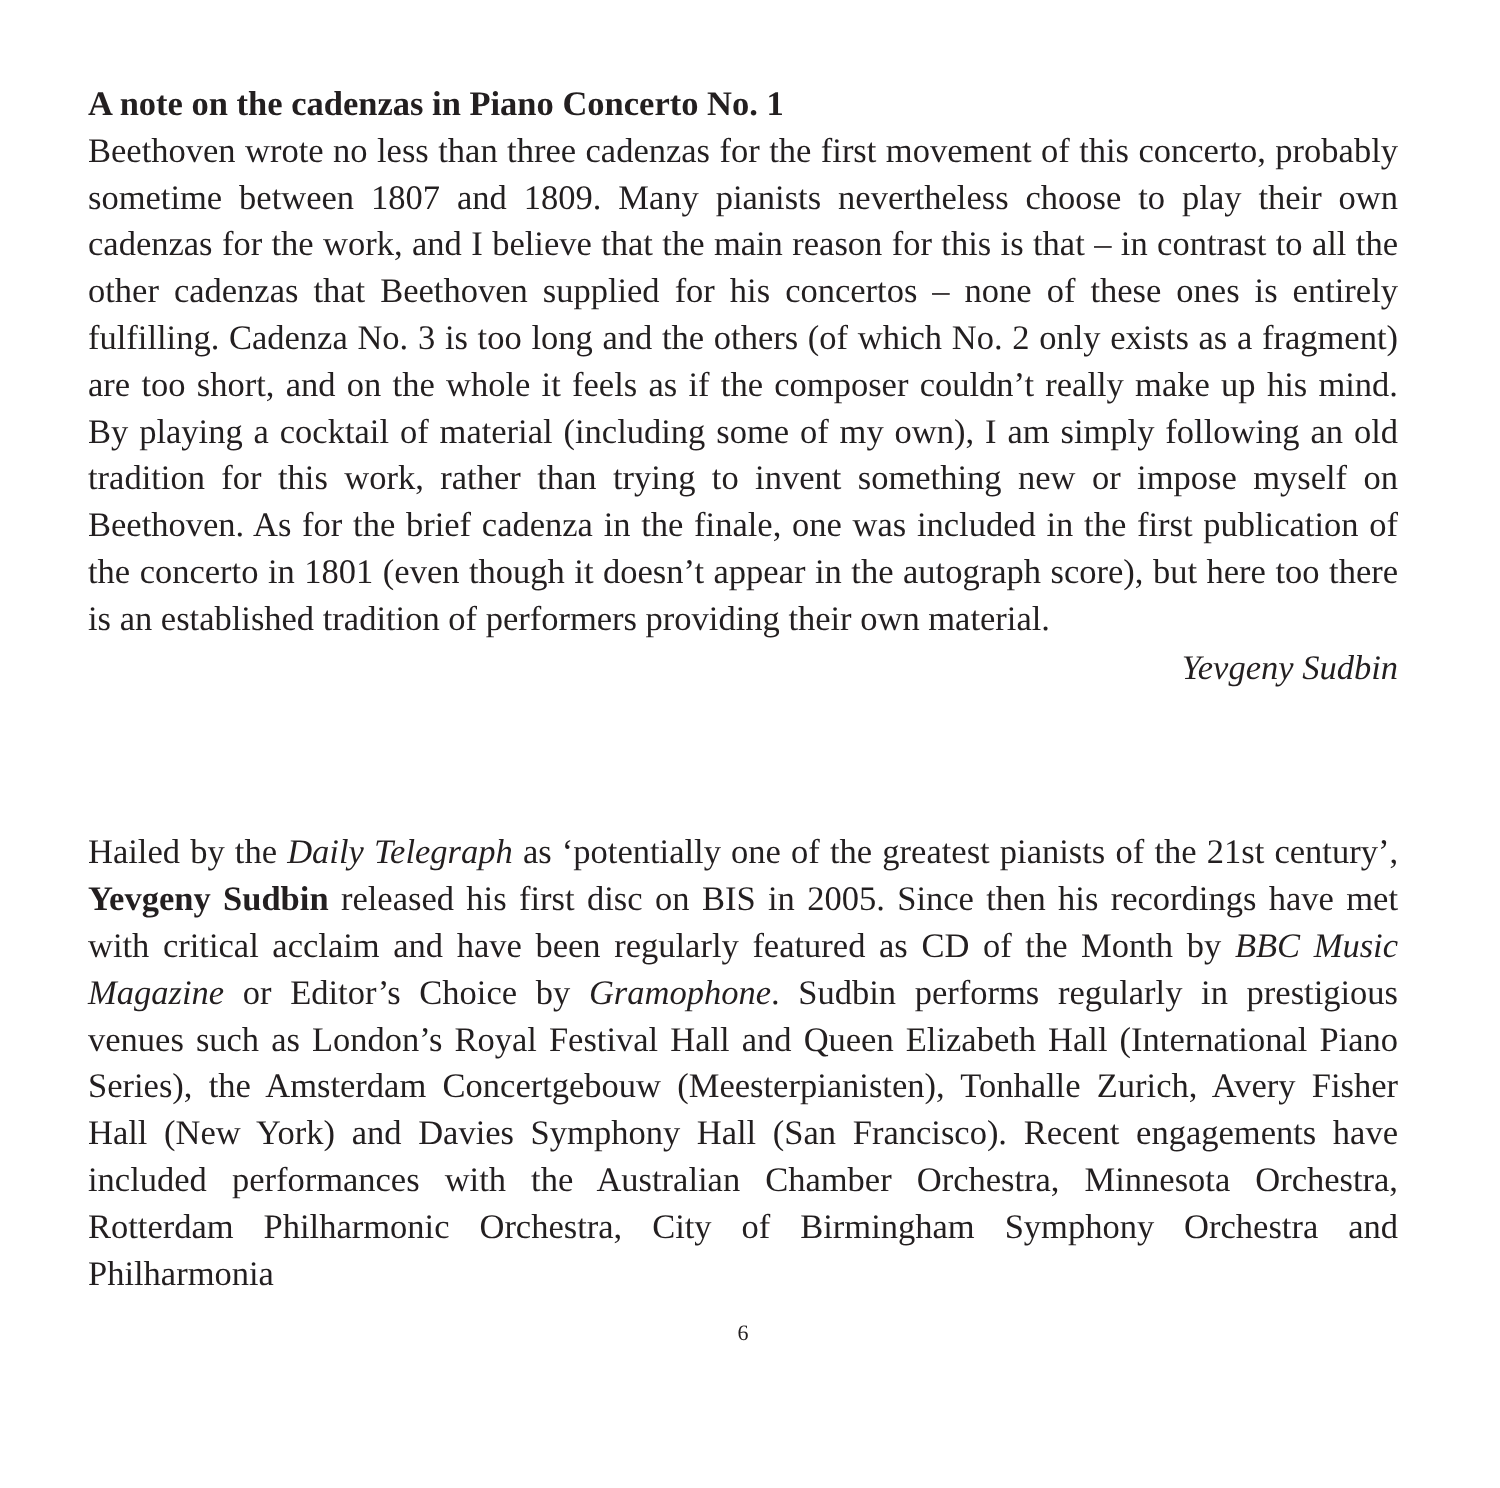A note on the cadenzas in Piano Concerto No. 1
Beethoven wrote no less than three cadenzas for the first movement of this concerto, probably sometime between 1807 and 1809. Many pianists nevertheless choose to play their own cadenzas for the work, and I believe that the main reason for this is that – in contrast to all the other cadenzas that Beethoven supplied for his concertos – none of these ones is entirely fulfilling. Cadenza No. 3 is too long and the others (of which No. 2 only exists as a fragment) are too short, and on the whole it feels as if the composer couldn’t really make up his mind. By playing a cocktail of material (including some of my own), I am simply following an old tradition for this work, rather than trying to invent something new or impose myself on Beethoven. As for the brief cadenza in the finale, one was included in the first publication of the concerto in 1801 (even though it doesn’t appear in the autograph score), but here too there is an established tradition of performers providing their own material.
Yevgeny Sudbin
Hailed by the Daily Telegraph as ‘potentially one of the greatest pianists of the 21st century’, Yevgeny Sudbin released his first disc on BIS in 2005. Since then his recordings have met with critical acclaim and have been regularly featured as CD of the Month by BBC Music Magazine or Editor’s Choice by Gramophone. Sudbin performs regularly in prestigious venues such as London’s Royal Festival Hall and Queen Elizabeth Hall (International Piano Series), the Amsterdam Concertgebouw (Meesterpianisten), Tonhalle Zurich, Avery Fisher Hall (New York) and Davies Symphony Hall (San Francisco). Recent engagements have included performances with the Australian Chamber Orchestra, Minnesota Orchestra, Rotterdam Philharmonic Orchestra, City of Birmingham Symphony Orchestra and Philharmonia
6